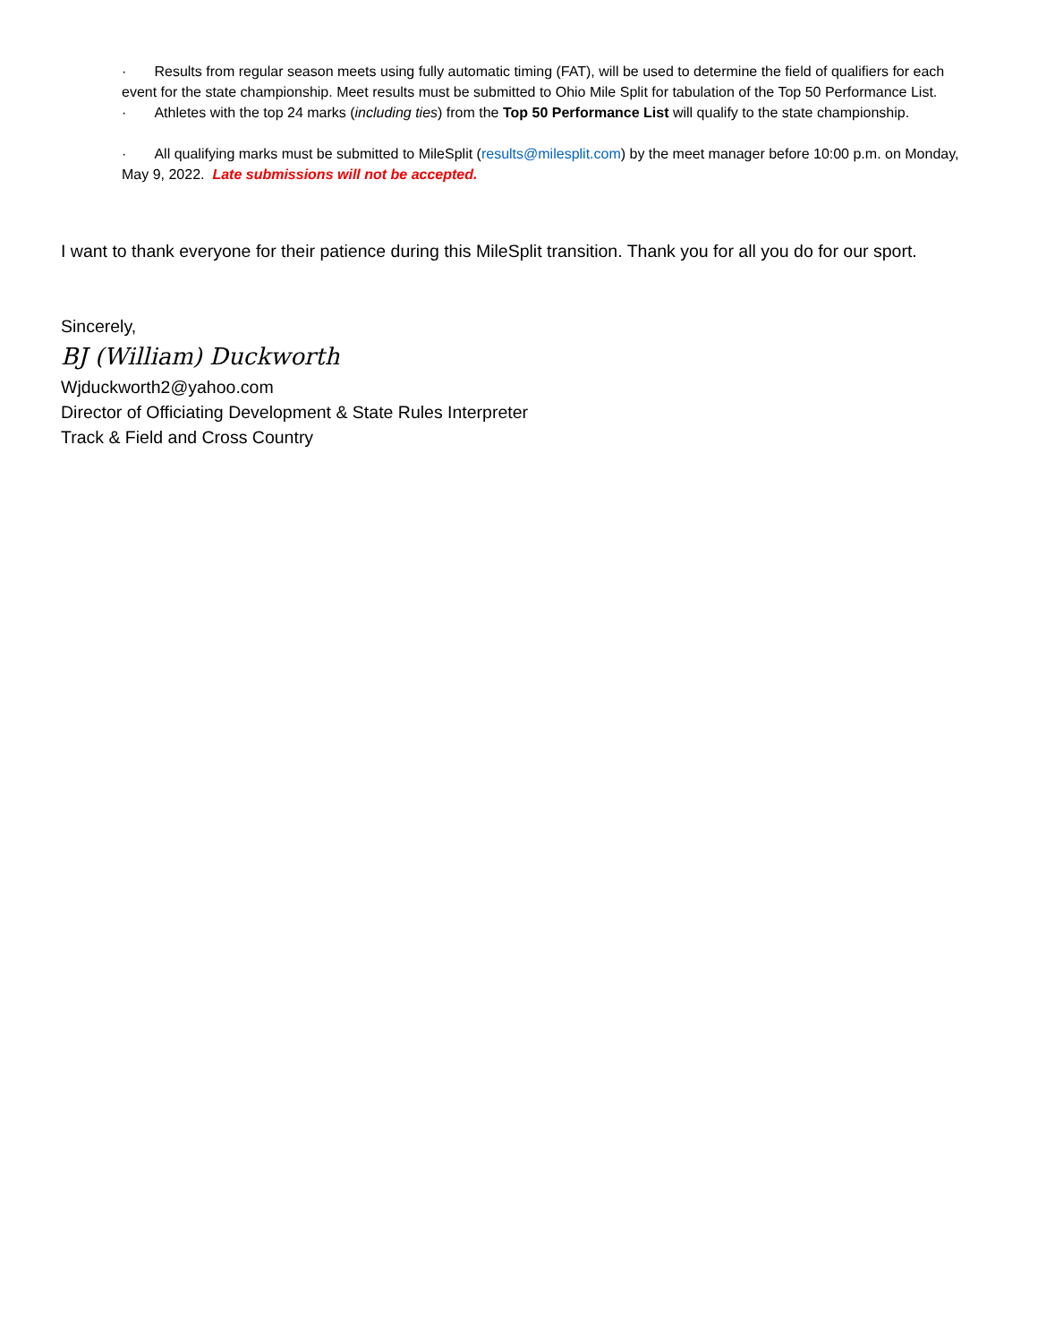· Results from regular season meets using fully automatic timing (FAT), will be used to determine the field of qualifiers for each event for the state championship. Meet results must be submitted to Ohio Mile Split for tabulation of the Top 50 Performance List.
· Athletes with the top 24 marks (including ties) from the Top 50 Performance List will qualify to the state championship.
· All qualifying marks must be submitted to MileSplit (results@milesplit.com) by the meet manager before 10:00 p.m. on Monday, May 9, 2022. Late submissions will not be accepted.
I want to thank everyone for their patience during this MileSplit transition. Thank you for all you do for our sport.
Sincerely,
BJ (William) Duckworth
Wjduckworth2@yahoo.com
Director of Officiating Development & State Rules Interpreter
Track & Field and Cross Country